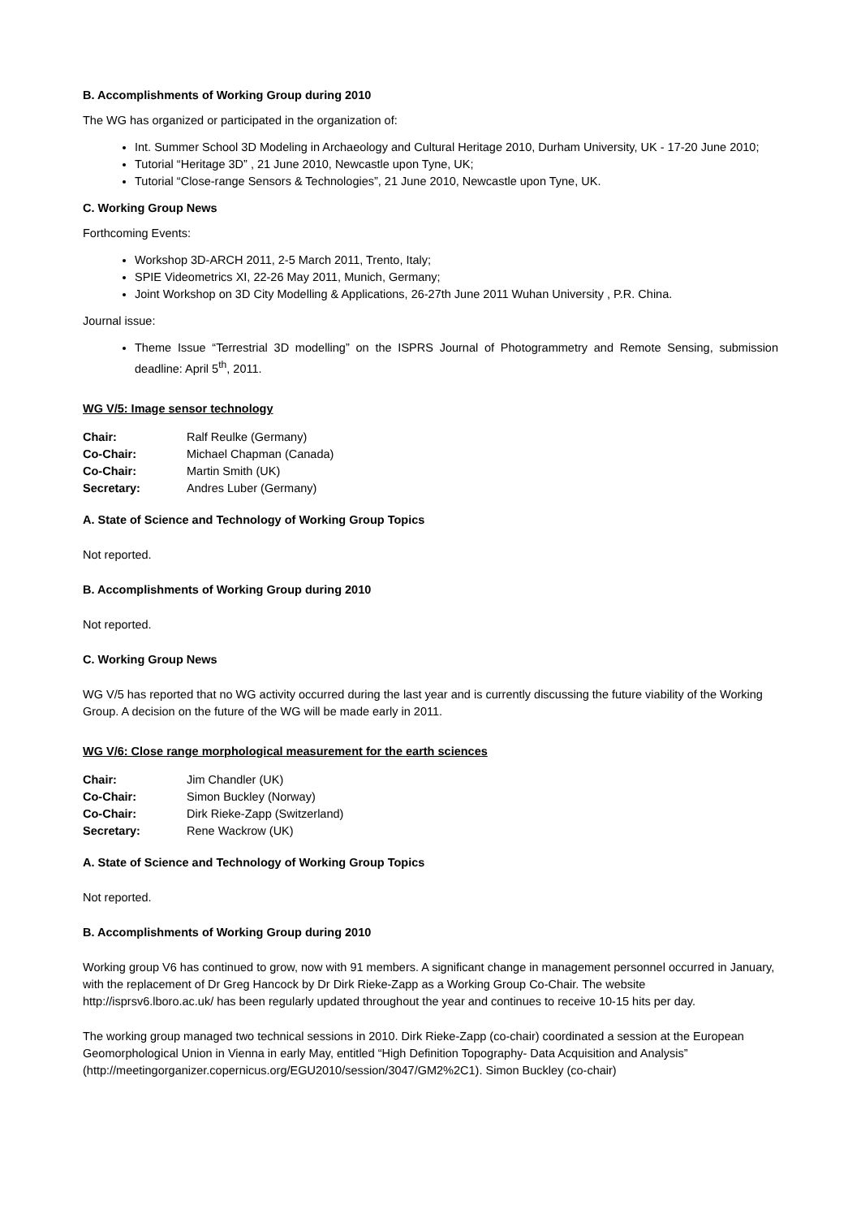B. Accomplishments of Working Group during 2010
The WG has organized or participated in the organization of:
Int. Summer School 3D Modeling in Archaeology and Cultural Heritage 2010, Durham University, UK - 17-20 June 2010;
Tutorial “Heritage 3D” , 21 June 2010, Newcastle upon Tyne, UK;
Tutorial “Close-range Sensors & Technologies”, 21 June 2010, Newcastle upon Tyne, UK.
C. Working Group News
Forthcoming Events:
Workshop 3D-ARCH 2011, 2-5 March 2011, Trento, Italy;
SPIE Videometrics XI, 22-26 May 2011, Munich, Germany;
Joint Workshop on 3D City Modelling & Applications, 26-27th June 2011 Wuhan University , P.R. China.
Journal issue:
Theme Issue “Terrestrial 3D modelling” on the ISPRS Journal of Photogrammetry and Remote Sensing, submission deadline: April 5<sup>th</sup>, 2011.
WG V/5: Image sensor technology
| Chair: | Ralf Reulke (Germany) |
| Co-Chair: | Michael Chapman (Canada) |
| Co-Chair: | Martin Smith (UK) |
| Secretary: | Andres Luber (Germany) |
A. State of Science and Technology of Working Group Topics
Not reported.
B. Accomplishments of Working Group during 2010
Not reported.
C. Working Group News
WG V/5 has reported that no WG activity occurred during the last year and is currently discussing the future viability of the Working Group. A decision on the future of the WG will be made early in 2011.
WG V/6: Close range morphological measurement for the earth sciences
| Chair: | Jim Chandler (UK) |
| Co-Chair: | Simon Buckley (Norway) |
| Co-Chair: | Dirk Rieke-Zapp (Switzerland) |
| Secretary: | Rene Wackrow (UK) |
A. State of Science and Technology of Working Group Topics
Not reported.
B. Accomplishments of Working Group during 2010
Working group V6 has continued to grow, now with 91 members. A significant change in management personnel occurred in January, with the replacement of Dr Greg Hancock by Dr Dirk Rieke-Zapp as a Working Group Co-Chair. The website http://isprsv6.lboro.ac.uk/ has been regularly updated throughout the year and continues to receive 10-15 hits per day.
The working group managed two technical sessions in 2010. Dirk Rieke-Zapp (co-chair) coordinated a session at the European Geomorphological Union in Vienna in early May, entitled “High Definition Topography- Data Acquisition and Analysis” (http://meetingorganizer.copernicus.org/EGU2010/session/3047/GM2%2C1). Simon Buckley (co-chair)